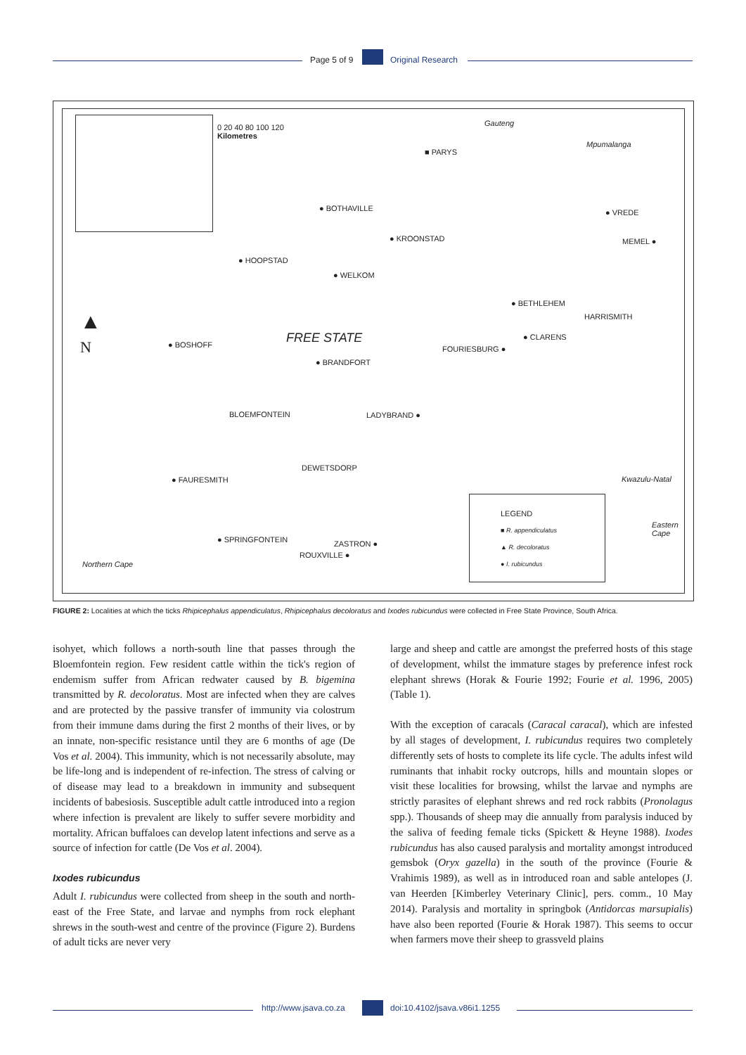Page 5 of 9 Original Research
0 20 40 80 100 120
Kilometres
Gauteng
Mpumalanga
■ PARYS
● BOTHAVILLE
● KROONSTAD
● VREDE
MEMEL ●
● HOOPSTAD
● WELKOM
● BETHLEHEM
HARRISMITH ▲
N ● BOSHOFF FREE STATE ● CLARENS
FOURIESBURG ●
● BRANDFORT
BLOEMFONTEIN LADYBRAND ●
DEWETSDORP
● FAURESMITH Kwazulu-Natal
LEGEND
■ R. appendiculatus
▲ R. decoloratus
● I. rubicundus Eastern
Cape
● SPRINGFONTEIN ZASTRON ●
ROUXVILLE ●
Northern Cape
FIGURE 2: Localities at which the ticks Rhipicephalus appendiculatus, Rhipicephalus decoloratus and Ixodes rubicundus were collected in Free State Province, South Africa.
isohyet, which follows a north-south line that passes through the Bloemfontein region. Few resident cattle within the tick's region of endemism suffer from African redwater caused by B. bigemina transmitted by R. decoloratus. Most are infected when they are calves and are protected by the passive transfer of immunity via colostrum from their immune dams during the first 2 months of their lives, or by an innate, non-specific resistance until they are 6 months of age (De Vos et al. 2004). This immunity, which is not necessarily absolute, may be life-long and is independent of re-infection. The stress of calving or of disease may lead to a breakdown in immunity and subsequent incidents of babesiosis. Susceptible adult cattle introduced into a region where infection is prevalent are likely to suffer severe morbidity and mortality. African buffaloes can develop latent infections and serve as a source of infection for cattle (De Vos et al. 2004).
Ixodes rubicundus
Adult I. rubicundus were collected from sheep in the south and north-east of the Free State, and larvae and nymphs from rock elephant shrews in the south-west and centre of the province (Figure 2). Burdens of adult ticks are never very
large and sheep and cattle are amongst the preferred hosts of this stage of development, whilst the immature stages by preference infest rock elephant shrews (Horak & Fourie 1992; Fourie et al. 1996, 2005) (Table 1).
With the exception of caracals (Caracal caracal), which are infested by all stages of development, I. rubicundus requires two completely differently sets of hosts to complete its life cycle. The adults infest wild ruminants that inhabit rocky outcrops, hills and mountain slopes or visit these localities for browsing, whilst the larvae and nymphs are strictly parasites of elephant shrews and red rock rabbits (Pronolagus spp.). Thousands of sheep may die annually from paralysis induced by the saliva of feeding female ticks (Spickett & Heyne 1988). Ixodes rubicundus has also caused paralysis and mortality amongst introduced gemsbok (Oryx gazella) in the south of the province (Fourie & Vrahimis 1989), as well as in introduced roan and sable antelopes (J. van Heerden [Kimberley Veterinary Clinic], pers. comm., 10 May 2014). Paralysis and mortality in springbok (Antidorcas marsupialis) have also been reported (Fourie & Horak 1987). This seems to occur when farmers move their sheep to grassveld plains
http://www.jsava.co.za doi:10.4102/jsava.v86i1.1255